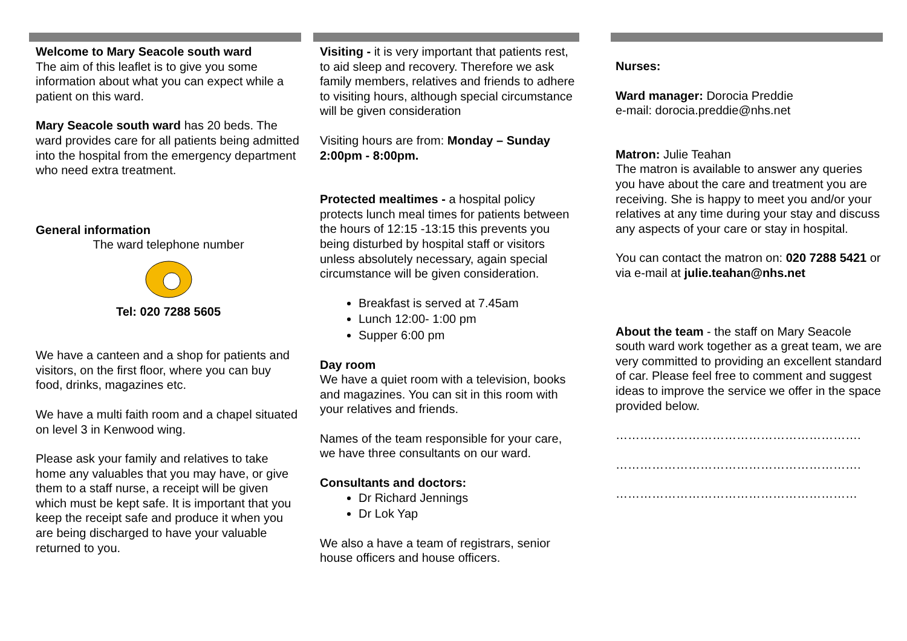Welcome to Mary Seacole south ward
The aim of this leaflet is to give you some information about what you can expect while a patient on this ward.
Mary Seacole south ward has 20 beds. The ward provides care for all patients being admitted into the hospital from the emergency department who need extra treatment.
General information
The ward telephone number
Tel: 020 7288 5605
We have a canteen and a shop for patients and visitors, on the first floor, where you can buy food, drinks, magazines etc.
We have a multi faith room and a chapel situated on level 3 in Kenwood wing.
Please ask your family and relatives to take home any valuables that you may have, or give them to a staff nurse, a receipt will be given which must be kept safe. It is important that you keep the receipt safe and produce it when you are being discharged to have your valuable returned to you.
Visiting - it is very important that patients rest, to aid sleep and recovery. Therefore we ask family members, relatives and friends to adhere to visiting hours, although special circumstance will be given consideration
Visiting hours are from: Monday – Sunday 2:00pm - 8:00pm.
Protected mealtimes - a hospital policy protects lunch meal times for patients between the hours of 12:15 -13:15 this prevents you being disturbed by hospital staff or visitors unless absolutely necessary, again special circumstance will be given consideration.
Breakfast is served at 7.45am
Lunch 12:00- 1:00 pm
Supper 6:00 pm
Day room
We have a quiet room with a television, books and magazines. You can sit in this room with your relatives and friends.
Names of the team responsible for your care, we have three consultants on our ward.
Consultants and doctors:
Dr Richard Jennings
Dr Lok Yap
We also a have a team of registrars, senior house officers and house officers.
Nurses:
Ward manager: Dorocia Preddie
e-mail: dorocia.preddie@nhs.net
Matron: Julie Teahan
The matron is available to answer any queries you have about the care and treatment you are receiving. She is happy to meet you and/or your relatives at any time during your stay and discuss any aspects of your care or stay in hospital.
You can contact the matron on: 020 7288 5421 or via e-mail at julie.teahan@nhs.net
About the team - the staff on Mary Seacole south ward work together as a great team, we are very committed to providing an excellent standard of car. Please feel free to comment and suggest ideas to improve the service we offer in the space provided below.
…………………………………………………….
…………………………………………………….
……………………………………………………